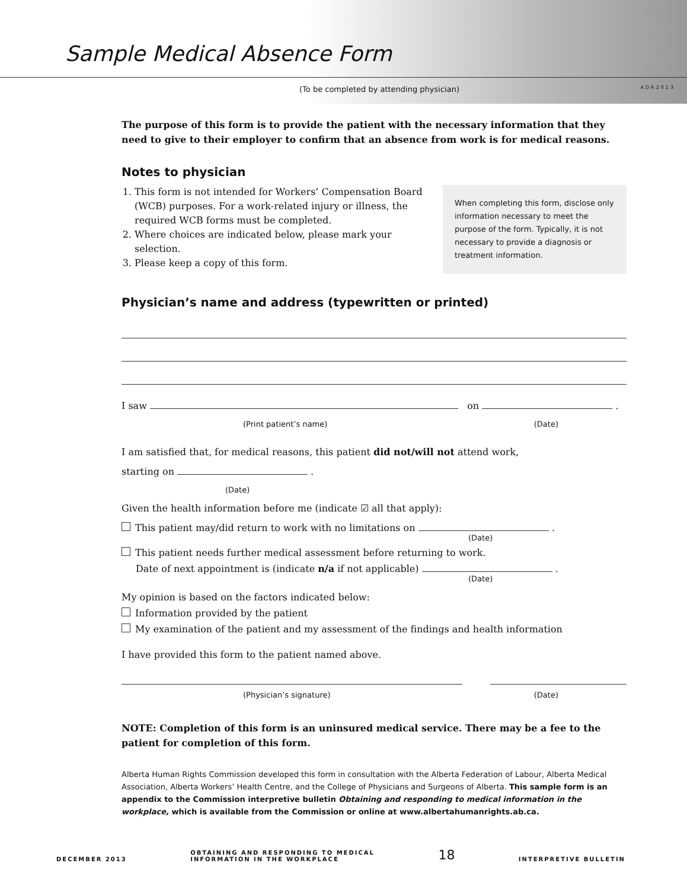Sample Medical Absence Form
(To be completed by attending physician) ADR2013
The purpose of this form is to provide the patient with the necessary information that they need to give to their employer to confirm that an absence from work is for medical reasons.
Notes to physician
1. This form is not intended for Workers’ Compensation Board (WCB) purposes. For a work-related injury or illness, the required WCB forms must be completed.
2. Where choices are indicated below, please mark your selection.
3. Please keep a copy of this form.
When completing this form, disclose only information necessary to meet the purpose of the form. Typically, it is not necessary to provide a diagnosis or treatment information.
Physician’s name and address (typewritten or printed)
I saw on .
(Print patient’s name) (Date)
I am satisfied that, for medical reasons, this patient did not/will not attend work,
starting on .
(Date)
Given the health information before me (indicate ☑ all that apply):
This patient may/did return to work with no limitations on .
(Date)
This patient needs further medical assessment before returning to work.
Date of next appointment is (indicate n/a if not applicable) .
(Date)
My opinion is based on the factors indicated below:
Information provided by the patient
My examination of the patient and my assessment of the findings and health information
I have provided this form to the patient named above.
(Physician’s signature) (Date)
NOTE: Completion of this form is an uninsured medical service. There may be a fee to the patient for completion of this form.
Alberta Human Rights Commission developed this form in consultation with the Alberta Federation of Labour, Alberta Medical Association, Alberta Workers’ Health Centre, and the College of Physicians and Surgeons of Alberta. This sample form is an appendix to the Commission interpretive bulletin Obtaining and responding to medical information in the workplace, which is available from the Commission or online at www.albertahumanrights.ab.ca.
DECEMBER 2013 OBTAINING AND RESPONDING TO MEDICAL
INFORMATION IN THE WORKPLACE 18 INTERPRETIVE BULLETIN